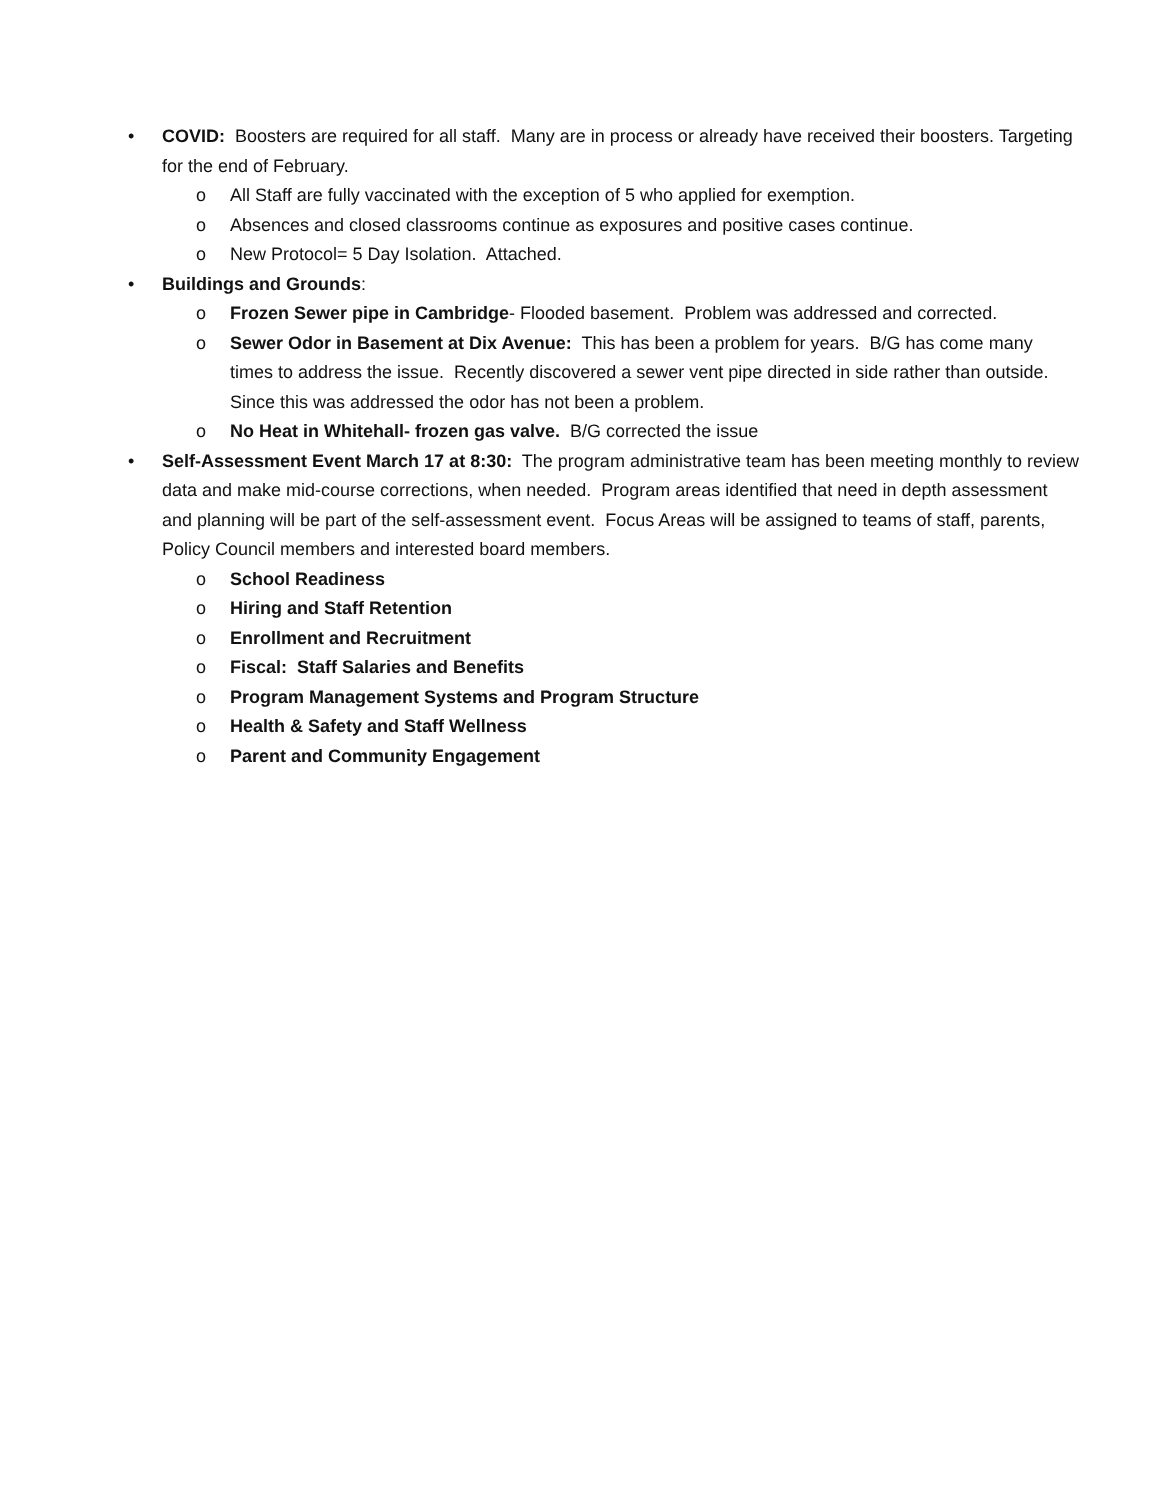• COVID: Boosters are required for all staff. Many are in process or already have received their boosters. Targeting for the end of February.
o All Staff are fully vaccinated with the exception of 5 who applied for exemption.
o Absences and closed classrooms continue as exposures and positive cases continue.
o New Protocol= 5 Day Isolation. Attached.
• Buildings and Grounds:
o Frozen Sewer pipe in Cambridge- Flooded basement. Problem was addressed and corrected.
o Sewer Odor in Basement at Dix Avenue: This has been a problem for years. B/G has come many times to address the issue. Recently discovered a sewer vent pipe directed in side rather than outside. Since this was addressed the odor has not been a problem.
o No Heat in Whitehall- frozen gas valve. B/G corrected the issue
• Self-Assessment Event March 17 at 8:30: The program administrative team has been meeting monthly to review data and make mid-course corrections, when needed. Program areas identified that need in depth assessment and planning will be part of the self-assessment event. Focus Areas will be assigned to teams of staff, parents, Policy Council members and interested board members.
o School Readiness
o Hiring and Staff Retention
o Enrollment and Recruitment
o Fiscal: Staff Salaries and Benefits
o Program Management Systems and Program Structure
o Health & Safety and Staff Wellness
o Parent and Community Engagement